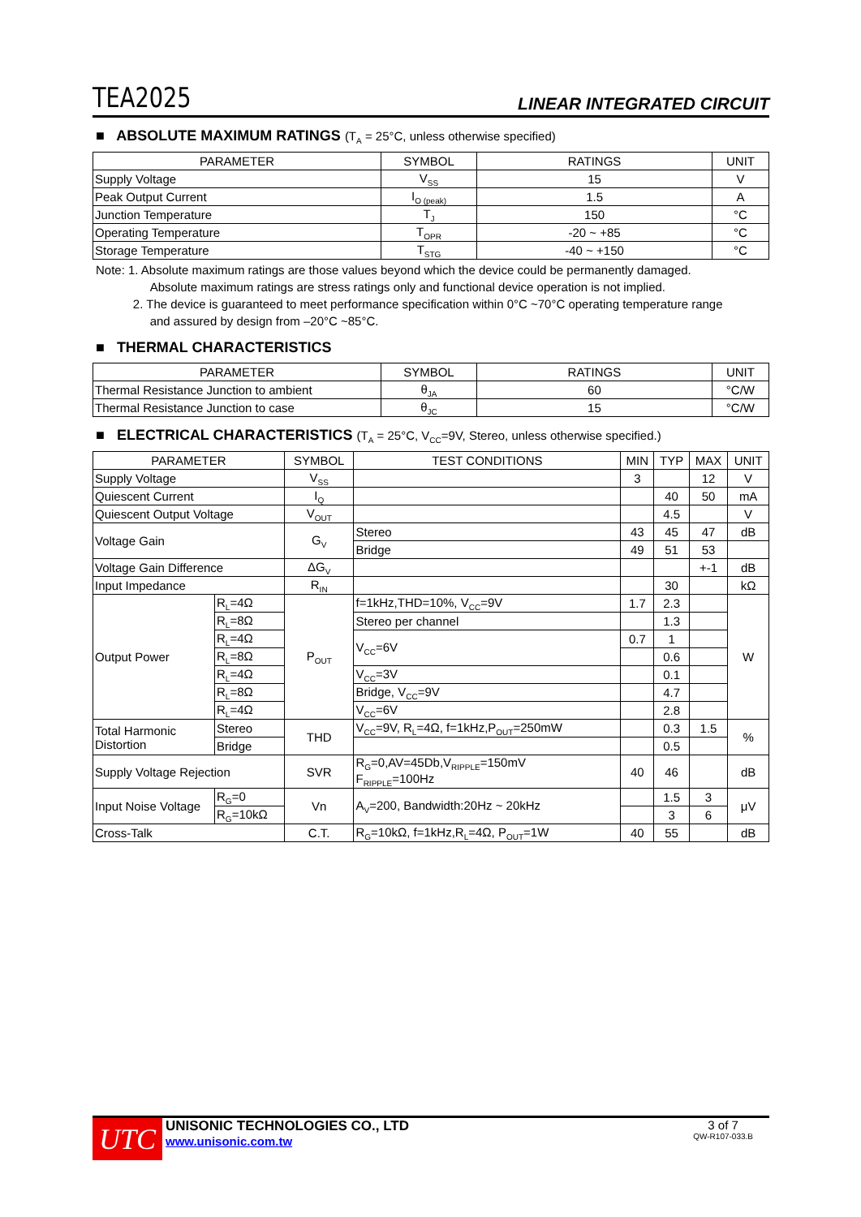TEA2025 LINEAR INTEGRATED CIRCUIT
■ ABSOLUTE MAXIMUM RATINGS (T<sub>A</sub> = 25°C, unless otherwise specified)
| PARAMETER | SYMBOL | RATINGS | UNIT |
| --- | --- | --- | --- |
| Supply Voltage | V<sub>SS</sub> | 15 | V |
| Peak Output Current | I<sub>O (peak)</sub> | 1.5 | A |
| Junction Temperature | T<sub>J</sub> | 150 | °C |
| Operating Temperature | T<sub>OPR</sub> | -20 ~ +85 | °C |
| Storage Temperature | T<sub>STG</sub> | -40 ~ +150 | °C |
Note: 1. Absolute maximum ratings are those values beyond which the device could be permanently damaged.
Absolute maximum ratings are stress ratings only and functional device operation is not implied.
2. The device is guaranteed to meet performance specification within 0°C ~70°C operating temperature range
and assured by design from –20°C ~85°C.
■ THERMAL CHARACTERISTICS
| PARAMETER | SYMBOL | RATINGS | UNIT |
| --- | --- | --- | --- |
| Thermal Resistance Junction to ambient | θ<sub>JA</sub> | 60 | °C/W |
| Thermal Resistance Junction to case | θ<sub>JC</sub> | 15 | °C/W |
■ ELECTRICAL CHARACTERISTICS (T<sub>A</sub> = 25°C, V<sub>CC</sub>=9V, Stereo, unless otherwise specified.)
| PARAMETER | | SYMBOL | TEST CONDITIONS | MIN | TYP | MAX | UNIT |
| --- | --- | --- | --- | --- | --- | --- | --- |
| Supply Voltage | | V<sub>SS</sub> | | 3 | | 12 | V |
| Quiescent Current | | I<sub>Q</sub> | | | 40 | 50 | mA |
| Quiescent Output Voltage | | V<sub>OUT</sub> | | | 4.5 | | V |
| Voltage Gain | | G<sub>V</sub> | Stereo | 43 | 45 | 47 | dB |
| | | | Bridge | 49 | 51 | 53 | |
| Voltage Gain Difference | | ΔG<sub>V</sub> | | | | +-1 | dB |
| Input Impedance | | R<sub>IN</sub> | | | 30 | | kΩ |
| Output Power | R<sub>L</sub>=4Ω | P<sub>OUT</sub> | f=1kHz,THD=10%, V<sub>CC</sub>=9V | 1.7 | 2.3 | | W |
| | R<sub>L</sub>=8Ω | | Stereo per channel | | 1.3 | | |
| | R<sub>L</sub>=4Ω | | V<sub>CC</sub>=6V | 0.7 | 1 | | |
| | R<sub>L</sub>=8Ω | | | | 0.6 | | |
| | R<sub>L</sub>=4Ω | | V<sub>CC</sub>=3V | | 0.1 | | |
| | R<sub>L</sub>=8Ω | | Bridge, V<sub>CC</sub>=9V | | 4.7 | | |
| | R<sub>L</sub>=4Ω | | V<sub>CC</sub>=6V | | 2.8 | | |
| Total Harmonic Distortion | Stereo | THD | V<sub>CC</sub>=9V, R<sub>L</sub>=4Ω, f=1kHz,P<sub>OUT</sub>=250mW | | 0.3 | 1.5 | % |
| | Bridge | | | | 0.5 | | |
| Supply Voltage Rejection | | SVR | R<sub>G</sub>=0,AV=45Db,V<sub>RIPPLE</sub>=150mV F<sub>RIPPLE</sub>=100Hz | 40 | 46 | | dB |
| Input Noise Voltage | R<sub>G</sub>=0 | Vn | A<sub>V</sub>=200, Bandwidth:20Hz ~ 20kHz | | 1.5 | 3 | μV |
| | R<sub>G</sub>=10kΩ | | | | 3 | 6 | |
| Cross-Talk | | C.T. | R<sub>G</sub>=10kΩ, f=1kHz,R<sub>L</sub>=4Ω, P<sub>OUT</sub>=1W | 40 | 55 | | dB |
UTC
UNISONIC TECHNOLOGIES CO., LTD
www.unisonic.com.tw
3 of 7
QW-R107-033.B